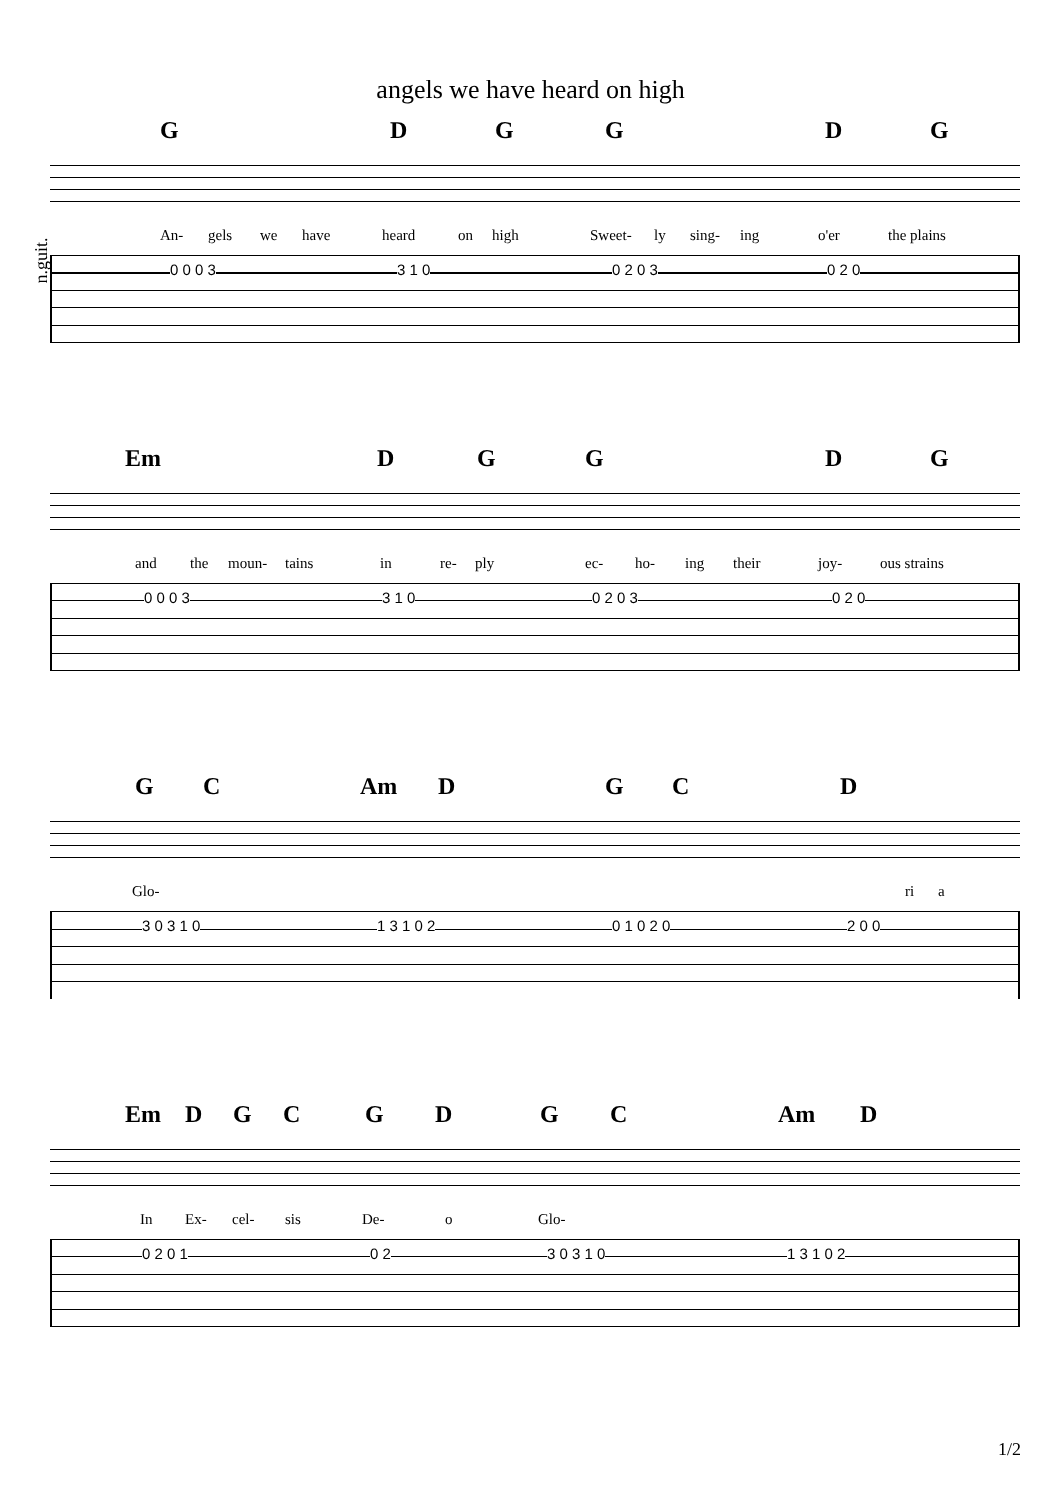angels we have heard on high
n.guit.
G D G G D G
An- gels we have heard on high Sweet- ly sing- ing o'er the plains
0 0 0 3 3 1 0 0 2 0 3 0 2 0
Em D G G D G
and the moun- tains in re- ply ec- ho- ing their joy- ous strains
0 0 0 3 3 1 0 0 2 0 3 0 2 0
G C Am D G C D
Glo- ri a
3 0 3 1 0 1 3 1 0 2 0 1 0 2 0 2 0 0
Em D G C G D G C Am D
In Ex- cel- sis De- o Glo-
0 2 0 1 0 2 3 0 3 1 0 1 3 1 0 2
1/2